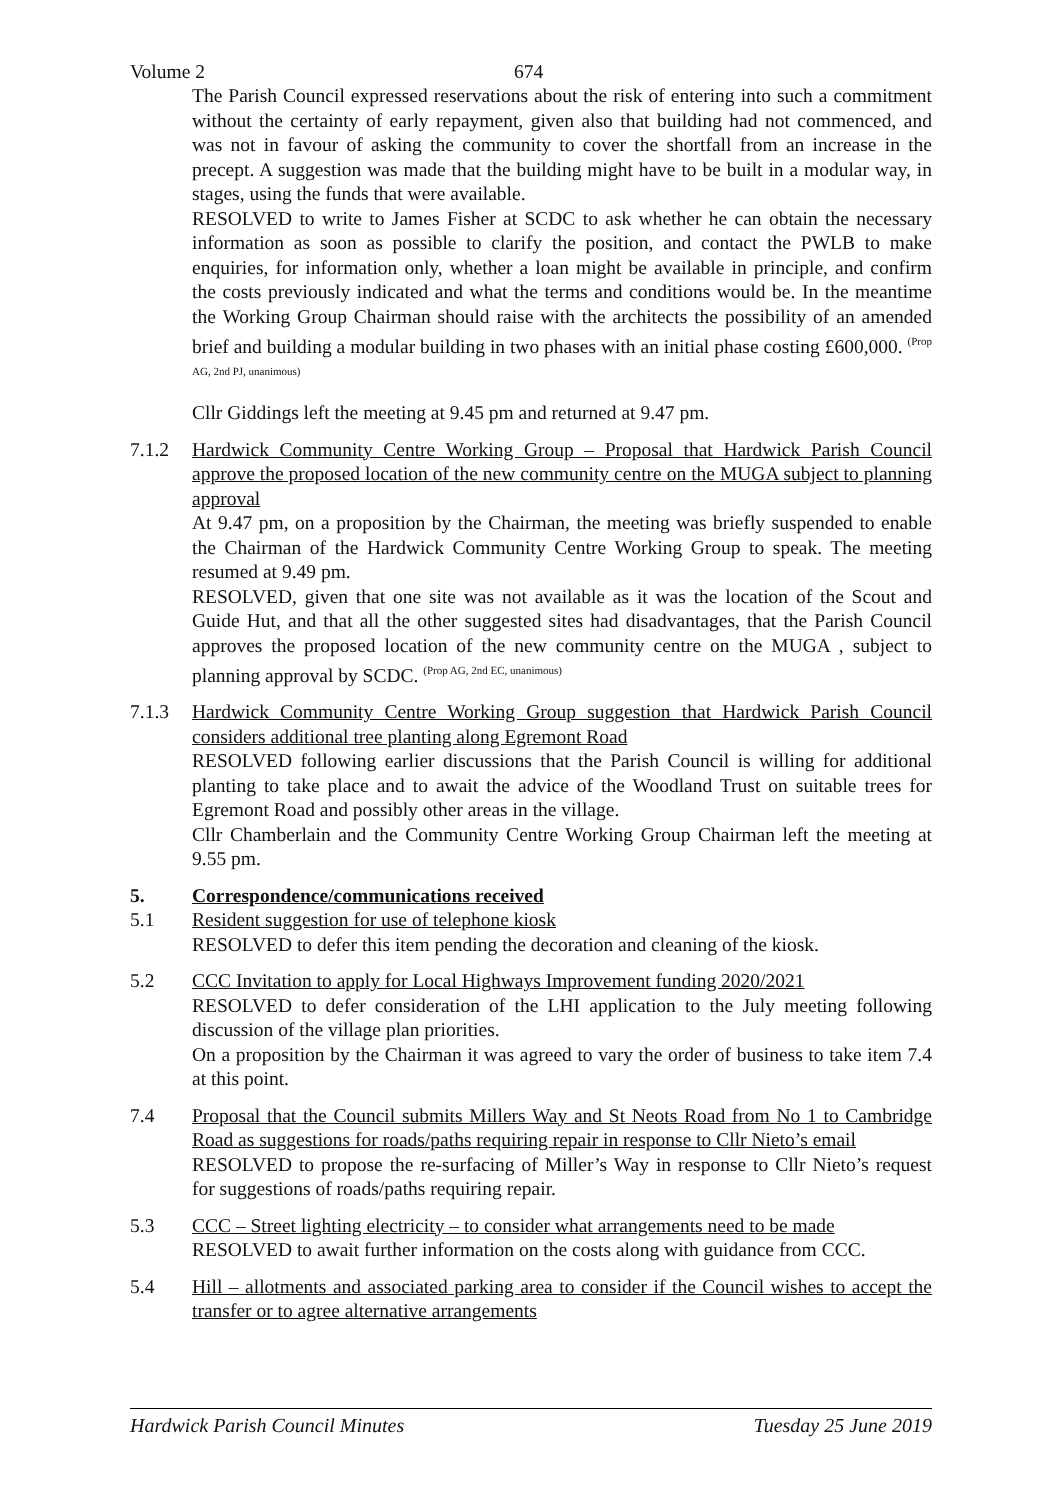Volume 2 674
The Parish Council expressed reservations about the risk of entering into such a commitment without the certainty of early repayment, given also that building had not commenced, and was not in favour of asking the community to cover the shortfall from an increase in the precept. A suggestion was made that the building might have to be built in a modular way, in stages, using the funds that were available.
RESOLVED to write to James Fisher at SCDC to ask whether he can obtain the necessary information as soon as possible to clarify the position, and contact the PWLB to make enquiries, for information only, whether a loan might be available in principle, and confirm the costs previously indicated and what the terms and conditions would be. In the meantime the Working Group Chairman should raise with the architects the possibility of an amended brief and building a modular building in two phases with an initial phase costing £600,000. <sup>(Prop AG, 2nd PJ, unanimous)</sup>
Cllr Giddings left the meeting at 9.45 pm and returned at 9.47 pm.
7.1.2 Hardwick Community Centre Working Group – Proposal that Hardwick Parish Council approve the proposed location of the new community centre on the MUGA subject to planning approval
At 9.47 pm, on a proposition by the Chairman, the meeting was briefly suspended to enable the Chairman of the Hardwick Community Centre Working Group to speak. The meeting resumed at 9.49 pm.
RESOLVED, given that one site was not available as it was the location of the Scout and Guide Hut, and that all the other suggested sites had disadvantages, that the Parish Council approves the proposed location of the new community centre on the MUGA , subject to planning approval by SCDC. <sup>(Prop AG, 2nd EC, unanimous)</sup>
7.1.3 Hardwick Community Centre Working Group suggestion that Hardwick Parish Council considers additional tree planting along Egremont Road
RESOLVED following earlier discussions that the Parish Council is willing for additional planting to take place and to await the advice of the Woodland Trust on suitable trees for Egremont Road and possibly other areas in the village.
Cllr Chamberlain and the Community Centre Working Group Chairman left the meeting at 9.55 pm.
5. Correspondence/communications received
5.1 Resident suggestion for use of telephone kiosk
RESOLVED to defer this item pending the decoration and cleaning of the kiosk.
5.2 CCC Invitation to apply for Local Highways Improvement funding 2020/2021
RESOLVED to defer consideration of the LHI application to the July meeting following discussion of the village plan priorities.
On a proposition by the Chairman it was agreed to vary the order of business to take item 7.4 at this point.
7.4 Proposal that the Council submits Millers Way and St Neots Road from No 1 to Cambridge Road as suggestions for roads/paths requiring repair in response to Cllr Nieto’s email
RESOLVED to propose the re-surfacing of Miller’s Way in response to Cllr Nieto’s request for suggestions of roads/paths requiring repair.
5.3 CCC – Street lighting electricity – to consider what arrangements need to be made
RESOLVED to await further information on the costs along with guidance from CCC.
5.4 Hill – allotments and associated parking area to consider if the Council wishes to accept the transfer or to agree alternative arrangements
Hardwick Parish Council Minutes Tuesday 25 June 2019